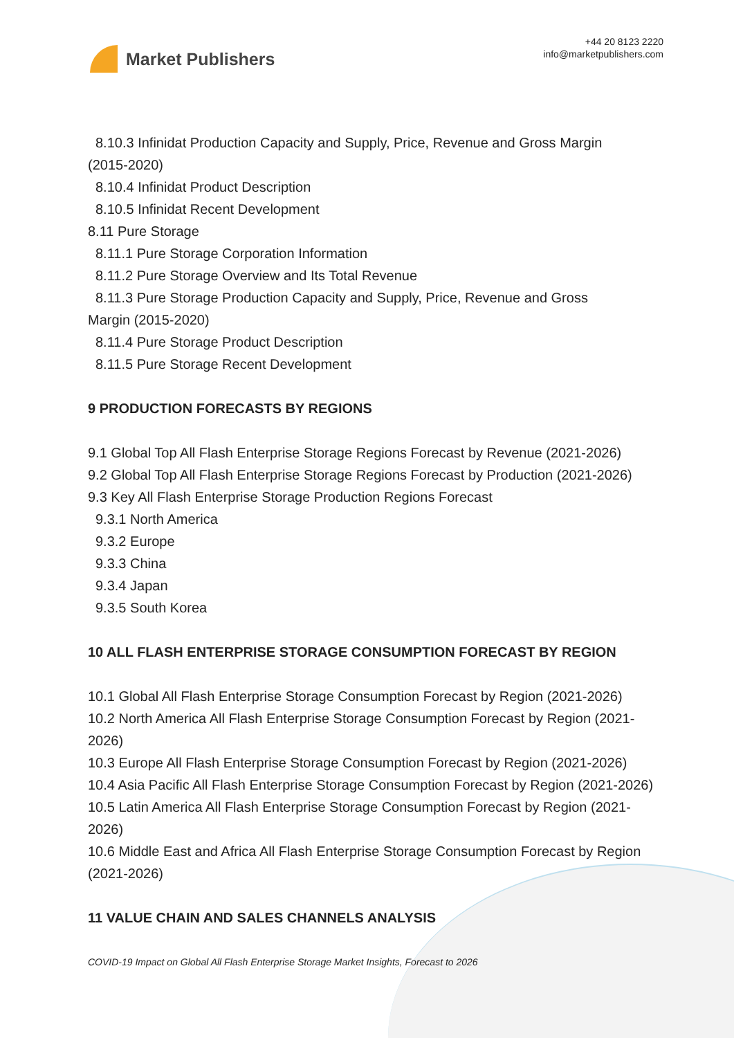Market Publishers
+44 20 8123 2220
info@marketpublishers.com
8.10.3 Infinidat Production Capacity and Supply, Price, Revenue and Gross Margin
(2015-2020)
8.10.4 Infinidat Product Description
8.10.5 Infinidat Recent Development
8.11 Pure Storage
8.11.1 Pure Storage Corporation Information
8.11.2 Pure Storage Overview and Its Total Revenue
8.11.3 Pure Storage Production Capacity and Supply, Price, Revenue and Gross
Margin (2015-2020)
8.11.4 Pure Storage Product Description
8.11.5 Pure Storage Recent Development
9 PRODUCTION FORECASTS BY REGIONS
9.1 Global Top All Flash Enterprise Storage Regions Forecast by Revenue (2021-2026)
9.2 Global Top All Flash Enterprise Storage Regions Forecast by Production (2021-2026)
9.3 Key All Flash Enterprise Storage Production Regions Forecast
9.3.1 North America
9.3.2 Europe
9.3.3 China
9.3.4 Japan
9.3.5 South Korea
10 ALL FLASH ENTERPRISE STORAGE CONSUMPTION FORECAST BY REGION
10.1 Global All Flash Enterprise Storage Consumption Forecast by Region (2021-2026)
10.2 North America All Flash Enterprise Storage Consumption Forecast by Region (2021-2026)
10.3 Europe All Flash Enterprise Storage Consumption Forecast by Region (2021-2026)
10.4 Asia Pacific All Flash Enterprise Storage Consumption Forecast by Region (2021-2026)
10.5 Latin America All Flash Enterprise Storage Consumption Forecast by Region (2021-2026)
10.6 Middle East and Africa All Flash Enterprise Storage Consumption Forecast by Region (2021-2026)
11 VALUE CHAIN AND SALES CHANNELS ANALYSIS
COVID-19 Impact on Global All Flash Enterprise Storage Market Insights, Forecast to 2026